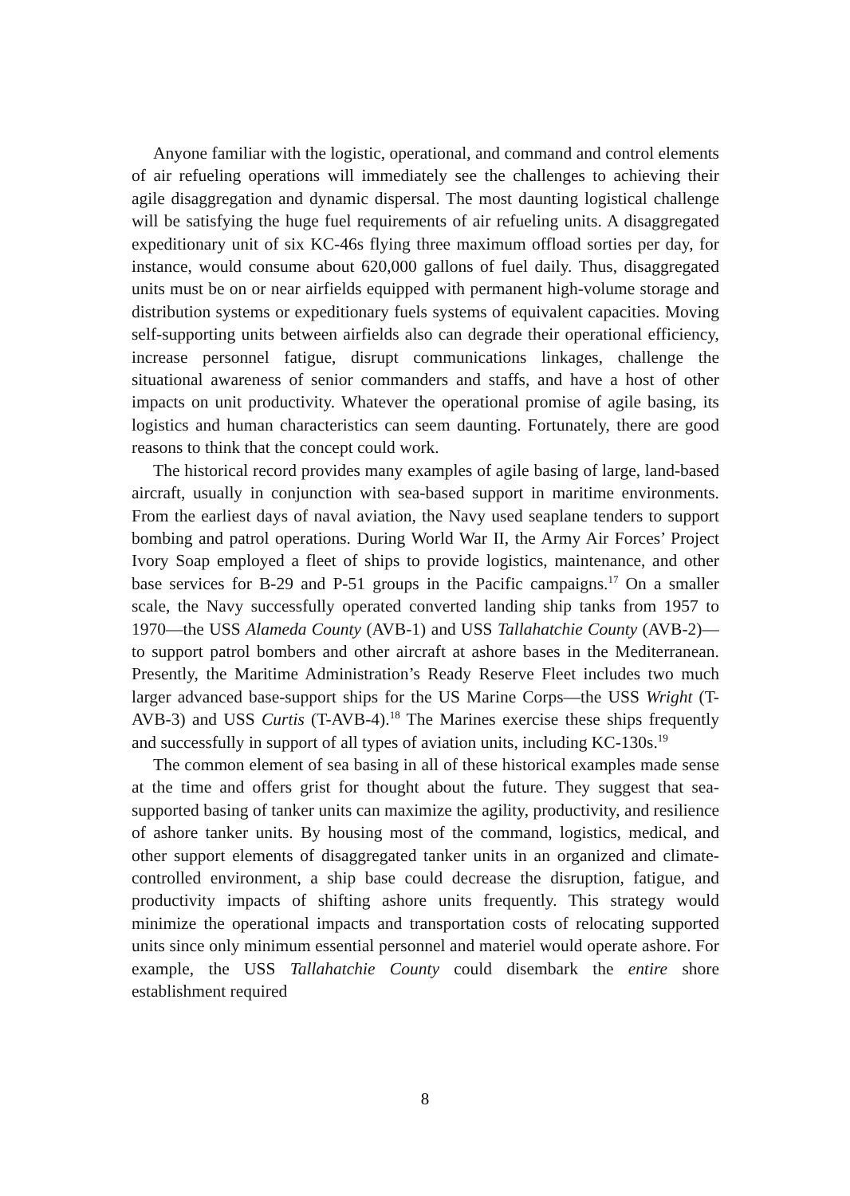Anyone familiar with the logistic, operational, and command and control elements of air refueling operations will immediately see the challenges to achieving their agile disaggregation and dynamic dispersal. The most daunting logistical challenge will be satisfying the huge fuel requirements of air refueling units. A disaggregated expeditionary unit of six KC-46s flying three maximum offload sorties per day, for instance, would consume about 620,000 gallons of fuel daily. Thus, disaggregated units must be on or near airfields equipped with permanent high-volume storage and distribution systems or expeditionary fuels systems of equivalent capacities. Moving self-supporting units between airfields also can degrade their operational efficiency, increase personnel fatigue, disrupt communications linkages, challenge the situational awareness of senior commanders and staffs, and have a host of other impacts on unit productivity. Whatever the operational promise of agile basing, its logistics and human characteristics can seem daunting. Fortunately, there are good reasons to think that the concept could work.
The historical record provides many examples of agile basing of large, land-based aircraft, usually in conjunction with sea-based support in maritime environments. From the earliest days of naval aviation, the Navy used seaplane tenders to support bombing and patrol operations. During World War II, the Army Air Forces’ Project Ivory Soap employed a fleet of ships to provide logistics, maintenance, and other base services for B-29 and P-51 groups in the Pacific campaigns.<sup>17</sup> On a smaller scale, the Navy successfully operated converted landing ship tanks from 1957 to 1970—the USS Alameda County (AVB-1) and USS Tallahatchie County (AVB-2)—to support patrol bombers and other aircraft at ashore bases in the Mediterranean. Presently, the Maritime Administration’s Ready Reserve Fleet includes two much larger advanced base-support ships for the US Marine Corps—the USS Wright (T-AVB-3) and USS Curtis (T-AVB-4).<sup>18</sup> The Marines exercise these ships frequently and successfully in support of all types of aviation units, including KC-130s.<sup>19</sup>
The common element of sea basing in all of these historical examples made sense at the time and offers grist for thought about the future. They suggest that sea-supported basing of tanker units can maximize the agility, productivity, and resilience of ashore tanker units. By housing most of the command, logistics, medical, and other support elements of disaggregated tanker units in an organized and climate-controlled environment, a ship base could decrease the disruption, fatigue, and productivity impacts of shifting ashore units frequently. This strategy would minimize the operational impacts and transportation costs of relocating supported units since only minimum essential personnel and materiel would operate ashore. For example, the USS Tallahatchie County could disembark the entire shore establishment required
8